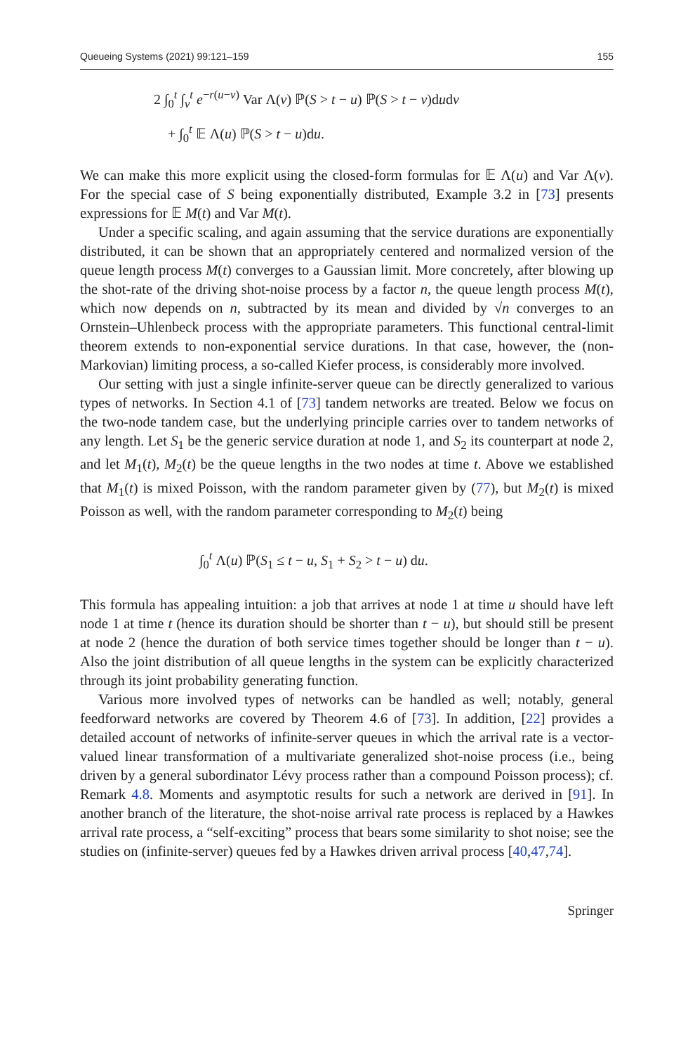Queueing Systems (2021) 99:121–159 155
2 ∫<sub>0</sub><sup>t</sup> ∫<sub>v</sub><sup>t</sup> e<sup>−r(u−v)</sup> Var Λ(v) ℙ(S > t − u) ℙ(S > t − v)dudv
+ ∫<sub>0</sub><sup>t</sup> 𝔼 Λ(u) ℙ(S > t − u)du.
We can make this more explicit using the closed-form formulas for 𝔼 Λ(u) and Var Λ(v). For the special case of S being exponentially distributed, Example 3.2 in [73] presents expressions for 𝔼 M(t) and Var M(t).
Under a specific scaling, and again assuming that the service durations are exponentially distributed, it can be shown that an appropriately centered and normalized version of the queue length process M(t) converges to a Gaussian limit. More concretely, after blowing up the shot-rate of the driving shot-noise process by a factor n, the queue length process M(t), which now depends on n, subtracted by its mean and divided by √n converges to an Ornstein–Uhlenbeck process with the appropriate parameters. This functional central-limit theorem extends to non-exponential service durations. In that case, however, the (non-Markovian) limiting process, a so-called Kiefer process, is considerably more involved.
Our setting with just a single infinite-server queue can be directly generalized to various types of networks. In Section 4.1 of [73] tandem networks are treated. Below we focus on the two-node tandem case, but the underlying principle carries over to tandem networks of any length. Let S<sub>1</sub> be the generic service duration at node 1, and S<sub>2</sub> its counterpart at node 2, and let M<sub>1</sub>(t), M<sub>2</sub>(t) be the queue lengths in the two nodes at time t. Above we established that M<sub>1</sub>(t) is mixed Poisson, with the random parameter given by (77), but M<sub>2</sub>(t) is mixed Poisson as well, with the random parameter corresponding to M<sub>2</sub>(t) being
∫<sub>0</sub><sup>t</sup> Λ(u) ℙ(S<sub>1</sub> ≤ t − u, S<sub>1</sub> + S<sub>2</sub> > t − u) du.
This formula has appealing intuition: a job that arrives at node 1 at time u should have left node 1 at time t (hence its duration should be shorter than t − u), but should still be present at node 2 (hence the duration of both service times together should be longer than t − u). Also the joint distribution of all queue lengths in the system can be explicitly characterized through its joint probability generating function.
Various more involved types of networks can be handled as well; notably, general feedforward networks are covered by Theorem 4.6 of [73]. In addition, [22] provides a detailed account of networks of infinite-server queues in which the arrival rate is a vector-valued linear transformation of a multivariate generalized shot-noise process (i.e., being driven by a general subordinator Lévy process rather than a compound Poisson process); cf. Remark 4.8. Moments and asymptotic results for such a network are derived in [91]. In another branch of the literature, the shot-noise arrival rate process is replaced by a Hawkes arrival rate process, a “self-exciting” process that bears some similarity to shot noise; see the studies on (infinite-server) queues fed by a Hawkes driven arrival process [40,47,74].
Springer